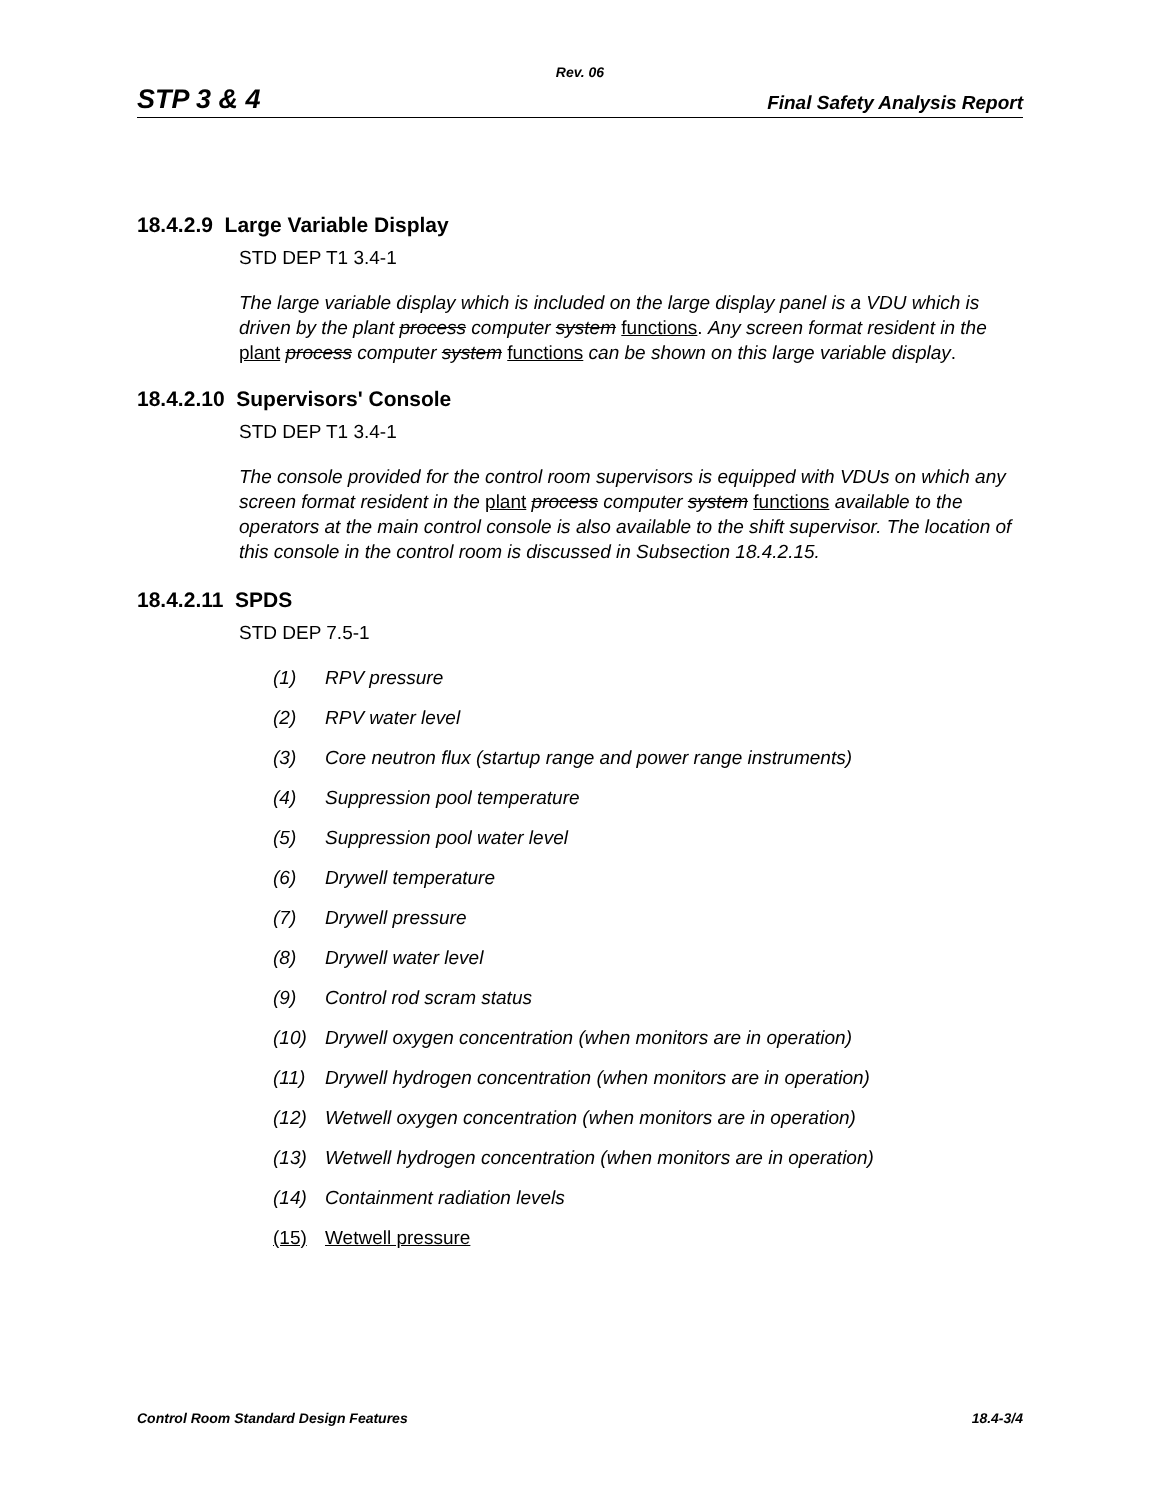Rev. 06
STP 3 & 4 Final Safety Analysis Report
18.4.2.9 Large Variable Display
STD DEP T1 3.4-1
The large variable display which is included on the large display panel is a VDU which is driven by the plant process computer system functions. Any screen format resident in the plant process computer system functions can be shown on this large variable display.
18.4.2.10 Supervisors' Console
STD DEP T1 3.4-1
The console provided for the control room supervisors is equipped with VDUs on which any screen format resident in the plant process computer system functions available to the operators at the main control console is also available to the shift supervisor. The location of this console in the control room is discussed in Subsection 18.4.2.15.
18.4.2.11 SPDS
STD DEP 7.5-1
(1) RPV pressure
(2) RPV water level
(3) Core neutron flux (startup range and power range instruments)
(4) Suppression pool temperature
(5) Suppression pool water level
(6) Drywell temperature
(7) Drywell pressure
(8) Drywell water level
(9) Control rod scram status
(10) Drywell oxygen concentration (when monitors are in operation)
(11) Drywell hydrogen concentration (when monitors are in operation)
(12) Wetwell oxygen concentration (when monitors are in operation)
(13) Wetwell hydrogen concentration (when monitors are in operation)
(14) Containment radiation levels
(15) Wetwell pressure
Control Room Standard Design Features 18.4-3/4